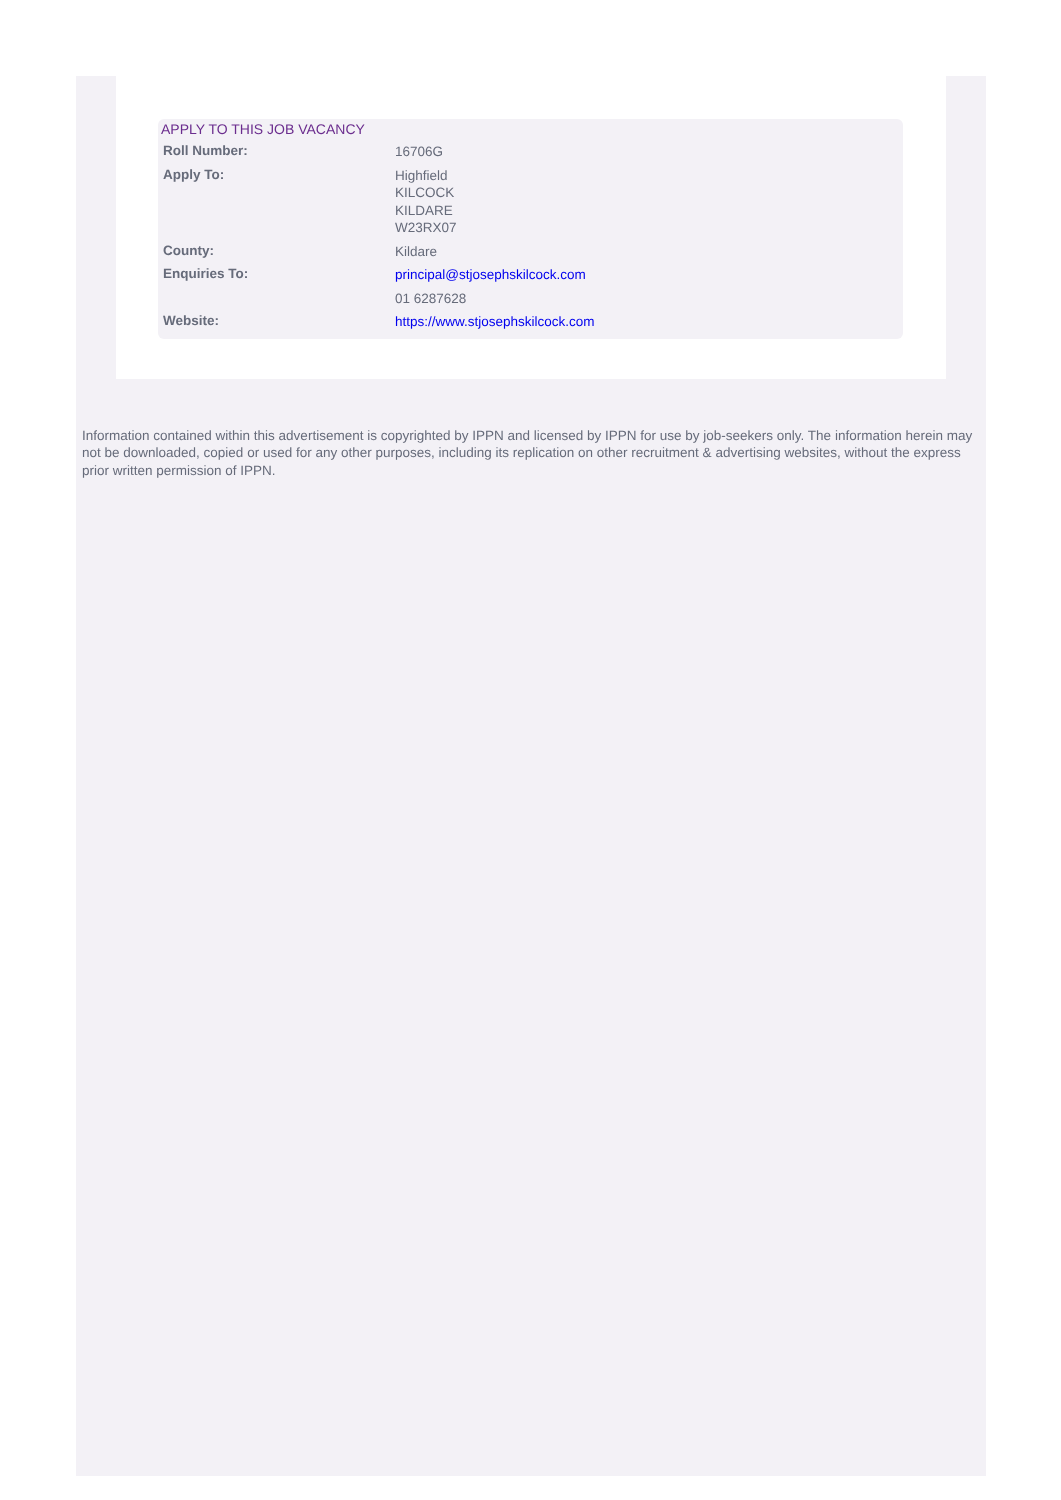APPLY TO THIS JOB VACANCY
| Roll Number: | 16706G |
| Apply To: | Highfield KILCOCK KILDARE W23RX07 |
| County: | Kildare |
| Enquiries To: | principal@stjosephskilcock.com |
| | 01 6287628 |
| Website: | https://www.stjosephskilcock.com |
Information contained within this advertisement is copyrighted by IPPN and licensed by IPPN for use by job-seekers only. The information herein may not be downloaded, copied or used for any other purposes, including its replication on other recruitment & advertising websites, without the express prior written permission of IPPN.